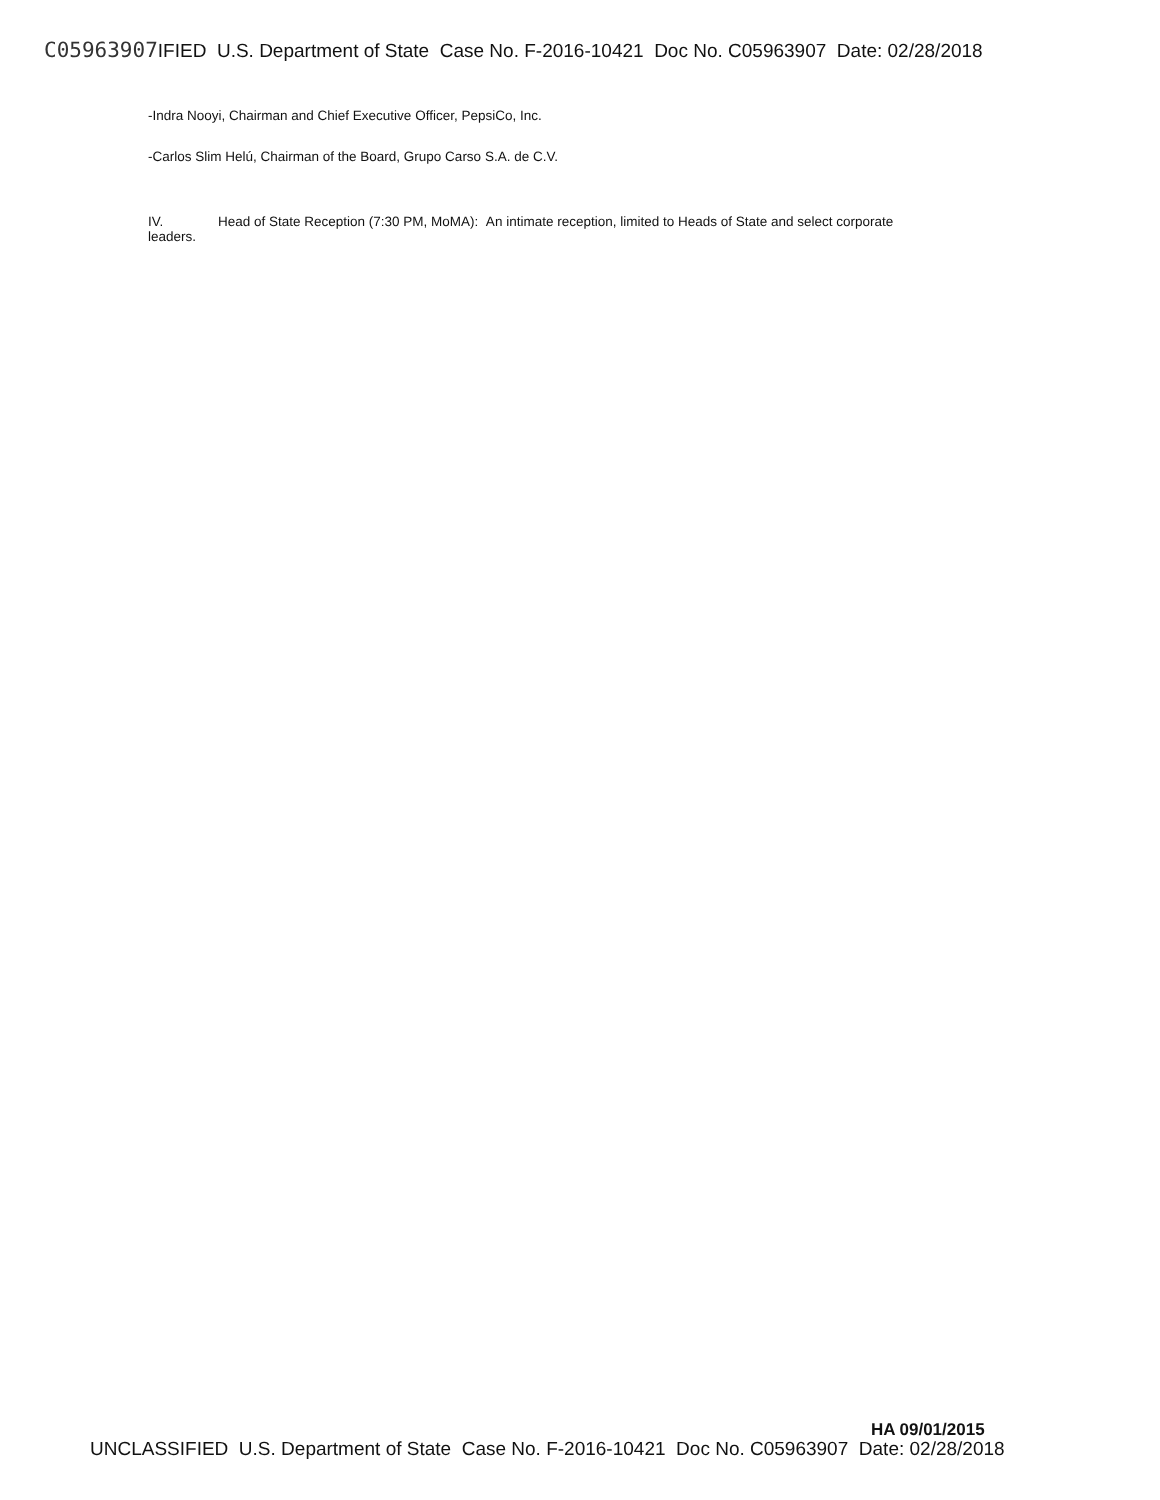C05963907 IFIED U.S. Department of State Case No. F-2016-10421 Doc No. C05963907 Date: 02/28/2018
-Indra Nooyi, Chairman and Chief Executive Officer, PepsiCo, Inc.
-Carlos Slim Helú, Chairman of the Board, Grupo Carso S.A. de C.V.
IV. Head of State Reception (7:30 PM, MoMA): An intimate reception, limited to Heads of State and select corporate leaders.
HA 09/01/2015
UNCLASSIFIED U.S. Department of State Case No. F-2016-10421 Doc No. C05963907 Date: 02/28/2018